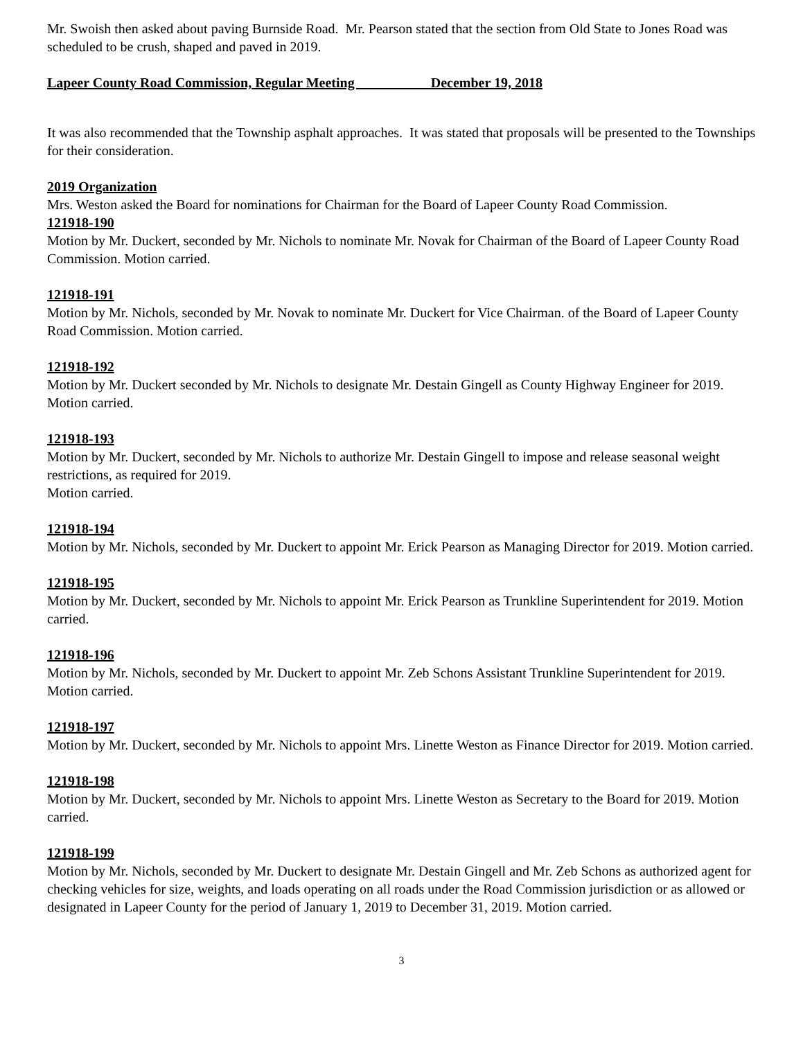Mr. Swoish then asked about paving Burnside Road. Mr. Pearson stated that the section from Old State to Jones Road was scheduled to be crush, shaped and paved in 2019.
Lapeer County Road Commission, Regular Meeting December 19, 2018
It was also recommended that the Township asphalt approaches. It was stated that proposals will be presented to the Townships for their consideration.
2019 Organization
Mrs. Weston asked the Board for nominations for Chairman for the Board of Lapeer County Road Commission.
121918-190
Motion by Mr. Duckert, seconded by Mr. Nichols to nominate Mr. Novak for Chairman of the Board of Lapeer County Road Commission. Motion carried.
121918-191
Motion by Mr. Nichols, seconded by Mr. Novak to nominate Mr. Duckert for Vice Chairman. of the Board of Lapeer County Road Commission. Motion carried.
121918-192
Motion by Mr. Duckert seconded by Mr. Nichols to designate Mr. Destain Gingell as County Highway Engineer for 2019. Motion carried.
121918-193
Motion by Mr. Duckert, seconded by Mr. Nichols to authorize Mr. Destain Gingell to impose and release seasonal weight restrictions, as required for 2019.
Motion carried.
121918-194
Motion by Mr. Nichols, seconded by Mr. Duckert to appoint Mr. Erick Pearson as Managing Director for 2019. Motion carried.
121918-195
Motion by Mr. Duckert, seconded by Mr. Nichols to appoint Mr. Erick Pearson as Trunkline Superintendent for 2019. Motion carried.
121918-196
Motion by Mr. Nichols, seconded by Mr. Duckert to appoint Mr. Zeb Schons Assistant Trunkline Superintendent for 2019. Motion carried.
121918-197
Motion by Mr. Duckert, seconded by Mr. Nichols to appoint Mrs. Linette Weston as Finance Director for 2019. Motion carried.
121918-198
Motion by Mr. Duckert, seconded by Mr. Nichols to appoint Mrs. Linette Weston as Secretary to the Board for 2019. Motion carried.
121918-199
Motion by Mr. Nichols, seconded by Mr. Duckert to designate Mr. Destain Gingell and Mr. Zeb Schons as authorized agent for checking vehicles for size, weights, and loads operating on all roads under the Road Commission jurisdiction or as allowed or designated in Lapeer County for the period of January 1, 2019 to December 31, 2019. Motion carried.
3